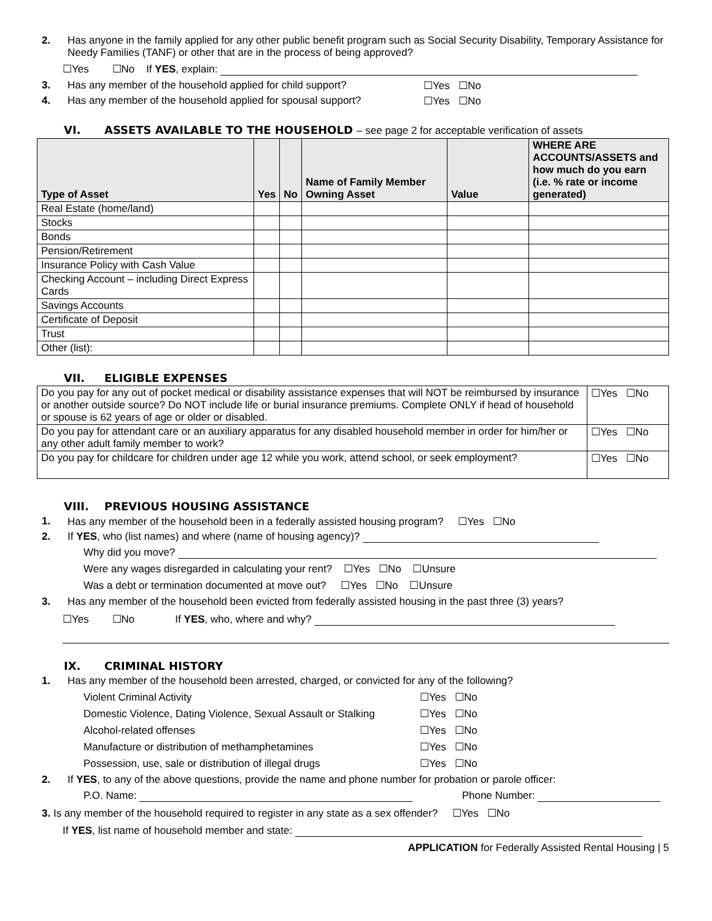2. Has anyone in the family applied for any other public benefit program such as Social Security Disability, Temporary Assistance for Needy Families (TANF) or other that are in the process of being approved?
☐Yes ☐No If YES, explain:
3. Has any member of the household applied for child support? ☐Yes ☐No
4. Has any member of the household applied for spousal support? ☐Yes ☐No
VI. ASSETS AVAILABLE TO THE HOUSEHOLD – see page 2 for acceptable verification of assets
| Type of Asset | Yes | No | Name of Family Member Owning Asset | Value | WHERE ARE ACCOUNTS/ASSETS and how much do you earn (i.e. % rate or income generated) |
| --- | --- | --- | --- | --- | --- |
| Real Estate (home/land) | | | | | |
| Stocks | | | | | |
| Bonds | | | | | |
| Pension/Retirement | | | | | |
| Insurance Policy with Cash Value | | | | | |
| Checking Account – including Direct Express Cards | | | | | |
| Savings Accounts | | | | | |
| Certificate of Deposit | | | | | |
| Trust | | | | | |
| Other (list): | | | | | |
VII. ELIGIBLE EXPENSES
| Do you pay for any out of pocket medical or disability assistance expenses that will NOT be reimbursed by insurance or another outside source? Do NOT include life or burial insurance premiums. Complete ONLY if head of household or spouse is 62 years of age or older or disabled. | ☐Yes ☐No |
| Do you pay for attendant care or an auxiliary apparatus for any disabled household member in order for him/her or any other adult family member to work? | ☐Yes ☐No |
| Do you pay for childcare for children under age 12 while you work, attend school, or seek employment? | ☐Yes ☐No |
VIII. PREVIOUS HOUSING ASSISTANCE
1. Has any member of the household been in a federally assisted housing program? ☐Yes ☐No
2. If YES, who (list names) and where (name of housing agency)?
Why did you move?
Were any wages disregarded in calculating your rent? ☐Yes ☐No ☐Unsure
Was a debt or termination documented at move out? ☐Yes ☐No ☐Unsure
3. Has any member of the household been evicted from federally assisted housing in the past three (3) years?
☐Yes ☐No If YES, who, where and why?
IX. CRIMINAL HISTORY
1. Has any member of the household been arrested, charged, or convicted for any of the following?
Violent Criminal Activity ☐Yes ☐No
Domestic Violence, Dating Violence, Sexual Assault or Stalking ☐Yes ☐No
Alcohol-related offenses ☐Yes ☐No
Manufacture or distribution of methamphetamines ☐Yes ☐No
Possession, use, sale or distribution of illegal drugs ☐Yes ☐No
2. If YES, to any of the above questions, provide the name and phone number for probation or parole officer:
P.O. Name: Phone Number:
3. Is any member of the household required to register in any state as a sex offender? ☐Yes ☐No
If YES, list name of household member and state:
APPLICATION for Federally Assisted Rental Housing | 5